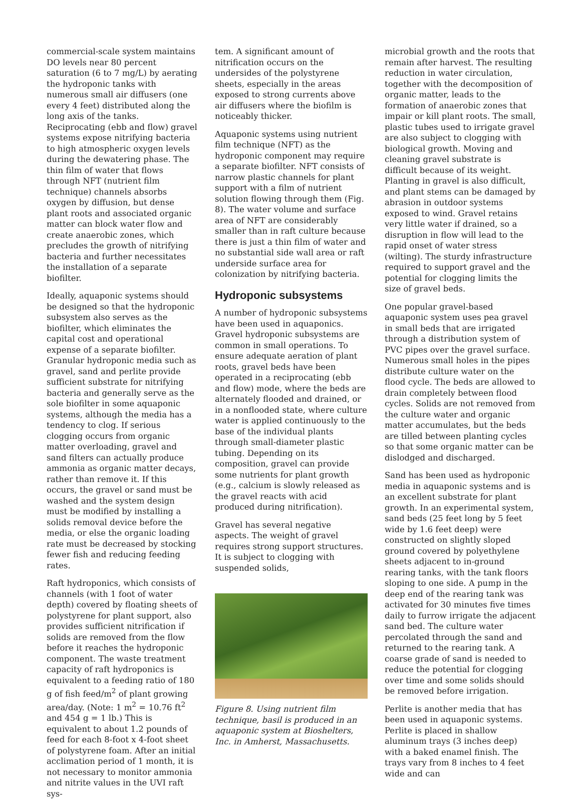commercial-scale system maintains DO levels near 80 percent saturation (6 to 7 mg/L) by aerating the hydroponic tanks with numerous small air diffusers (one every 4 feet) distributed along the long axis of the tanks. Reciprocating (ebb and flow) gravel systems expose nitrifying bacteria to high atmospheric oxygen levels during the dewatering phase. The thin film of water that flows through NFT (nutrient film technique) channels absorbs oxygen by diffusion, but dense plant roots and associated organic matter can block water flow and create anaerobic zones, which precludes the growth of nitrifying bacteria and further necessitates the installation of a separate biofilter.
Ideally, aquaponic systems should be designed so that the hydroponic subsystem also serves as the biofilter, which eliminates the capital cost and operational expense of a separate biofilter. Granular hydroponic media such as gravel, sand and perlite provide sufficient substrate for nitrifying bacteria and generally serve as the sole biofilter in some aquaponic systems, although the media has a tendency to clog. If serious clogging occurs from organic matter overloading, gravel and sand filters can actually produce ammonia as organic matter decays, rather than remove it. If this occurs, the gravel or sand must be washed and the system design must be modified by installing a solids removal device before the media, or else the organic loading rate must be decreased by stocking fewer fish and reducing feeding rates.
Raft hydroponics, which consists of channels (with 1 foot of water depth) covered by floating sheets of polystyrene for plant support, also provides sufficient nitrification if solids are removed from the flow before it reaches the hydroponic component. The waste treatment capacity of raft hydroponics is equivalent to a feeding ratio of 180 g of fish feed/m<sup>2</sup> of plant growing area/day. (Note: 1 m<sup>2</sup> = 10.76 ft<sup>2</sup> and 454 g = 1 lb.) This is equivalent to about 1.2 pounds of feed for each 8-foot x 4-foot sheet of polystyrene foam. After an initial acclimation period of 1 month, it is not necessary to monitor ammonia and nitrite values in the UVI raft sys-
tem. A significant amount of nitrification occurs on the undersides of the polystyrene sheets, especially in the areas exposed to strong currents above air diffusers where the biofilm is noticeably thicker.
Aquaponic systems using nutrient film technique (NFT) as the hydroponic component may require a separate biofilter. NFT consists of narrow plastic channels for plant support with a film of nutrient solution flowing through them (Fig. 8). The water volume and surface area of NFT are considerably smaller than in raft culture because there is just a thin film of water and no substantial side wall area or raft underside surface area for colonization by nitrifying bacteria.
Hydroponic subsystems
A number of hydroponic subsystems have been used in aquaponics. Gravel hydroponic subsystems are common in small operations. To ensure adequate aeration of plant roots, gravel beds have been operated in a reciprocating (ebb and flow) mode, where the beds are alternately flooded and drained, or in a nonflooded state, where culture water is applied continuously to the base of the individual plants through small-diameter plastic tubing. Depending on its composition, gravel can provide some nutrients for plant growth (e.g., calcium is slowly released as the gravel reacts with acid produced during nitrification).
Gravel has several negative aspects. The weight of gravel requires strong support structures. It is subject to clogging with suspended solids,
Figure 8. Using nutrient film technique, basil is produced in an aquaponic system at Bioshelters, Inc. in Amherst, Massachusetts.
microbial growth and the roots that remain after harvest. The resulting reduction in water circulation, together with the decomposition of organic matter, leads to the formation of anaerobic zones that impair or kill plant roots. The small, plastic tubes used to irrigate gravel are also subject to clogging with biological growth. Moving and cleaning gravel substrate is difficult because of its weight. Planting in gravel is also difficult, and plant stems can be damaged by abrasion in outdoor systems exposed to wind. Gravel retains very little water if drained, so a disruption in flow will lead to the rapid onset of water stress (wilting). The sturdy infrastructure required to support gravel and the potential for clogging limits the size of gravel beds.
One popular gravel-based aquaponic system uses pea gravel in small beds that are irrigated through a distribution system of PVC pipes over the gravel surface. Numerous small holes in the pipes distribute culture water on the flood cycle. The beds are allowed to drain completely between flood cycles. Solids are not removed from the culture water and organic matter accumulates, but the beds are tilled between planting cycles so that some organic matter can be dislodged and discharged.
Sand has been used as hydroponic media in aquaponic systems and is an excellent substrate for plant growth. In an experimental system, sand beds (25 feet long by 5 feet wide by 1.6 feet deep) were constructed on slightly sloped ground covered by polyethylene sheets adjacent to in-ground rearing tanks, with the tank floors sloping to one side. A pump in the deep end of the rearing tank was activated for 30 minutes five times daily to furrow irrigate the adjacent sand bed. The culture water percolated through the sand and returned to the rearing tank. A coarse grade of sand is needed to reduce the potential for clogging over time and some solids should be removed before irrigation.
Perlite is another media that has been used in aquaponic systems. Perlite is placed in shallow aluminum trays (3 inches deep) with a baked enamel finish. The trays vary from 8 inches to 4 feet wide and can